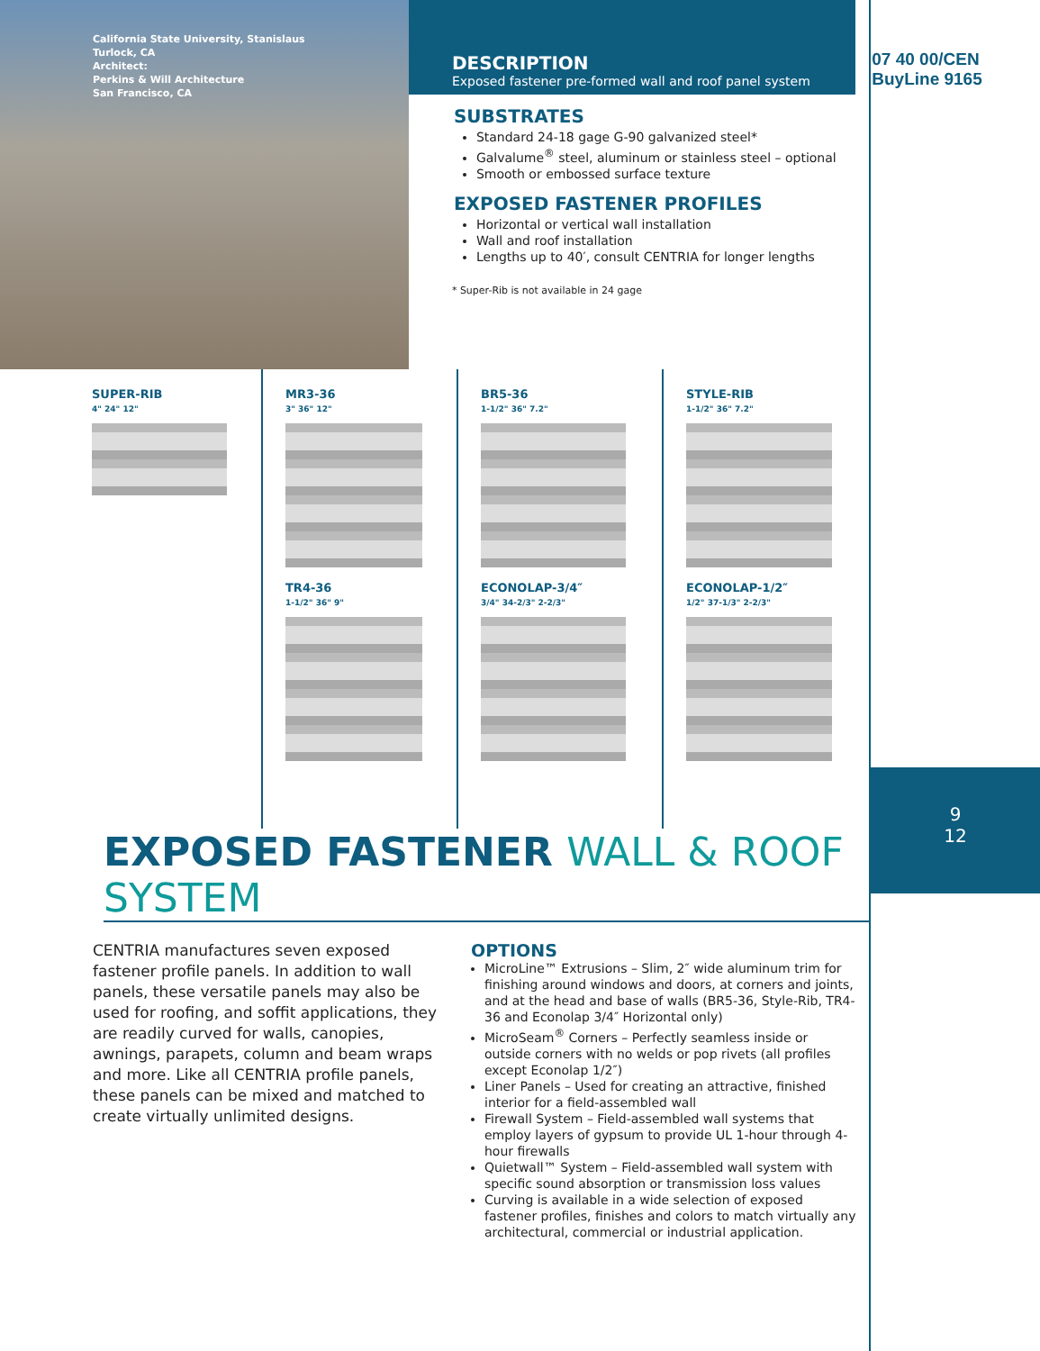California State University, Stanislaus
Turlock, CA
Architect:
Perkins & Will Architecture
San Francisco, CA
DESCRIPTION
Exposed fastener pre-formed wall and roof panel system
SUBSTRATES
Standard 24-18 gage G-90 galvanized steel*
Galvalume<sup>®</sup> steel, aluminum or stainless steel – optional
Smooth or embossed surface texture
EXPOSED FASTENER PROFILES
Horizontal or vertical wall installation
Wall and roof installation
Lengths up to 40′, consult CENTRIA for longer lengths
* Super-Rib is not available in 24 gage
07 40 00/CEN
BuyLine 9165
SUPER-RIB
4" 24" 12"
MR3-36
3" 36" 12"
TR4-36
1-1/2" 36" 9"
BR5-36
1-1/2" 36" 7.2"
ECONOLAP-3/4″
3/4" 34-2/3" 2-2/3"
STYLE-RIB
1-1/2" 36" 7.2"
ECONOLAP-1/2″
1/2" 37-1/3" 2-2/3"
9
12
EXPOSED FASTENER WALL & ROOF SYSTEM
CENTRIA manufactures seven exposed fastener profile panels. In addition to wall panels, these versatile panels may also be used for roofing, and soffit applications, they are readily curved for walls, canopies, awnings, parapets, column and beam wraps and more. Like all CENTRIA profile panels, these panels can be mixed and matched to create virtually unlimited designs.
OPTIONS
MicroLine™ Extrusions – Slim, 2″ wide aluminum trim for finishing around windows and doors, at corners and joints, and at the head and base of walls (BR5-36, Style-Rib, TR4-36 and Econolap 3/4″ Horizontal only)
MicroSeam<sup>®</sup> Corners – Perfectly seamless inside or outside corners with no welds or pop rivets (all profiles except Econolap 1/2″)
Liner Panels – Used for creating an attractive, finished interior for a field-assembled wall
Firewall System – Field-assembled wall systems that employ layers of gypsum to provide UL 1-hour through 4-hour firewalls
Quietwall™ System – Field-assembled wall system with specific sound absorption or transmission loss values
Curving is available in a wide selection of exposed fastener profiles, finishes and colors to match virtually any architectural, commercial or industrial application.